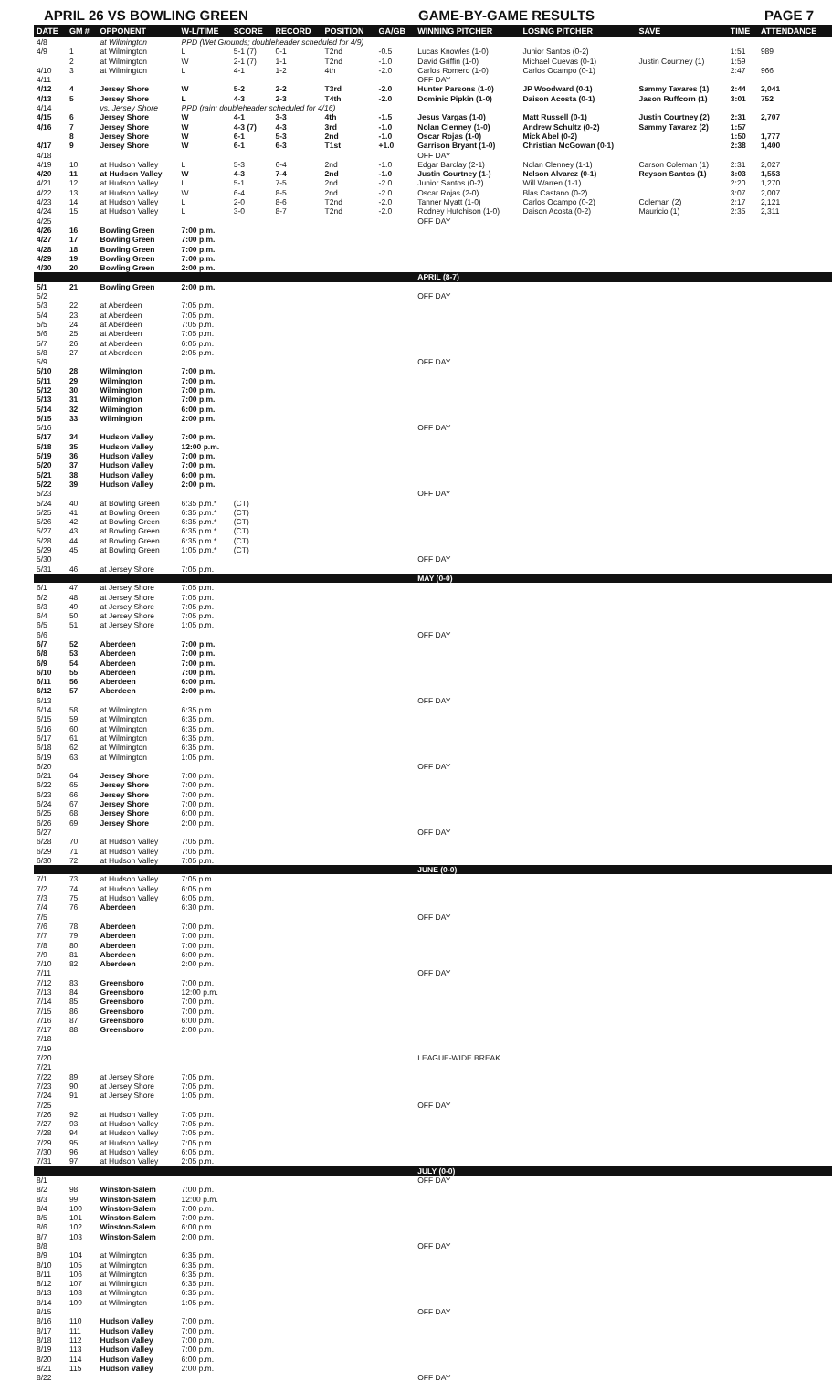APRIL 26 VS BOWLING GREEN GAME-BY-GAME RESULTS PAGE 7
| DATE | GM # | OPPONENT | W-L/TIME | SCORE | RECORD | POSITION | GA/GB | WINNING PITCHER | LOSING PITCHER | SAVE | TIME | ATTENDANCE |
| --- | --- | --- | --- | --- | --- | --- | --- | --- | --- | --- | --- | --- |
| 4/8 | | at Wilmington | PPD (Wet Grounds; doubleheader scheduled for 4/9) | | | | | | | | | |
| 4/9 | 1 | at Wilmington | L | 5-1 (7) | 0-1 | T2nd | -0.5 | Lucas Knowles (1-0) | Junior Santos (0-2) | | 1:51 | 989 |
| | 2 | at Wilmington | W | 2-1 (7) | 1-1 | T2nd | -1.0 | David Griffin (1-0) | Michael Cuevas (0-1) | Justin Courtney (1) | 1:59 | |
| 4/10 | 3 | at Wilmington | L | 4-1 | 1-2 | 4th | -2.0 | Carlos Romero (1-0) | Carlos Ocampo (0-1) | | 2:47 | 966 |
| 4/11 | | | | | | | | OFF DAY | | | | |
| 4/12 | 4 | Jersey Shore | W | 5-2 | 2-2 | T3rd | -2.0 | Hunter Parsons (1-0) | JP Woodward (0-1) | Sammy Tavares (1) | 2:44 | 2,041 |
| 4/13 | 5 | Jersey Shore | L | 4-3 | 2-3 | T4th | -2.0 | Dominic Pipkin (1-0) | Daison Acosta (0-1) | Jason Ruffcorn (1) | 3:01 | 752 |
| 4/14 | | vs. Jersey Shore | PPD (rain; doubleheader scheduled for 4/16) | | | | | | | | | |
| 4/15 | 6 | Jersey Shore | W | 4-1 | 3-3 | 4th | -1.5 | Jesus Vargas (1-0) | Matt Russell (0-1) | Justin Courtney (2) | 2:31 | 2,707 |
| 4/16 | 7 | Jersey Shore | W | 4-3 (7) | 4-3 | 3rd | -1.0 | Nolan Clenney (1-0) | Andrew Schultz (0-2) | Sammy Tavarez (2) | 1:57 | |
| | 8 | Jersey Shore | W | 6-1 | 5-3 | 2nd | -1.0 | Oscar Rojas (1-0) | Mick Abel (0-2) | | 1:50 | 1,777 |
| 4/17 | 9 | Jersey Shore | W | 6-1 | 6-3 | T1st | +1.0 | Garrison Bryant (1-0) | Christian McGowan (0-1) | | 2:38 | 1,400 |
| 4/18 | | | | | | | | OFF DAY | | | | |
| 4/19 | 10 | at Hudson Valley | L | 5-3 | 6-4 | 2nd | -1.0 | Edgar Barclay (2-1) | Nolan Clenney (1-1) | Carson Coleman (1) | 2:31 | 2,027 |
| 4/20 | 11 | at Hudson Valley | W | 4-3 | 7-4 | 2nd | -1.0 | Justin Courtney (1-) | Nelson Alvarez (0-1) | Reyson Santos (1) | 3:03 | 1,553 |
| 4/21 | 12 | at Hudson Valley | L | 5-1 | 7-5 | 2nd | -2.0 | Junior Santos (0-2) | Will Warren (1-1) | | 2:20 | 1,270 |
| 4/22 | 13 | at Hudson Valley | W | 6-4 | 8-5 | 2nd | -2.0 | Oscar Rojas (2-0) | Blas Castano (0-2) | | 3:07 | 2,007 |
| 4/23 | 14 | at Hudson Valley | L | 2-0 | 8-6 | T2nd | -2.0 | Tanner Myatt (1-0) | Carlos Ocampo (0-2) | Coleman (2) | 2:17 | 2,121 |
| 4/24 | 15 | at Hudson Valley | L | 3-0 | 8-7 | T2nd | -2.0 | Rodney Hutchison (1-0) | Daison Acosta (0-2) | Mauricio (1) | 2:35 | 2,311 |
| 4/25 | | | | | | | | OFF DAY | | | | |
| 4/26 | 16 | Bowling Green | 7:00 p.m. | | | | | | | | | |
| 4/27 | 17 | Bowling Green | 7:00 p.m. | | | | | | | | | |
| 4/28 | 18 | Bowling Green | 7:00 p.m. | | | | | | | | | |
| 4/29 | 19 | Bowling Green | 7:00 p.m. | | | | | | | | | |
| 4/30 | 20 | Bowling Green | 2:00 p.m. | | | | | | | | | |
| | | | | | | | | APRIL (8-7) | | | | |
| 5/1 | 21 | Bowling Green | 2:00 p.m. | | | | | | | | | |
| 5/2 | | | | | | | | OFF DAY | | | | |
| 5/3 | 22 | at Aberdeen | 7:05 p.m. | | | | | | | | | |
| 5/4 | 23 | at Aberdeen | 7:05 p.m. | | | | | | | | | |
| 5/5 | 24 | at Aberdeen | 7:05 p.m. | | | | | | | | | |
| 5/6 | 25 | at Aberdeen | 7:05 p.m. | | | | | | | | | |
| 5/7 | 26 | at Aberdeen | 6:05 p.m. | | | | | | | | | |
| 5/8 | 27 | at Aberdeen | 2:05 p.m. | | | | | | | | | |
| 5/9 | | | | | | | | OFF DAY | | | | |
| 5/10 | 28 | Wilmington | 7:00 p.m. | | | | | | | | | |
| 5/11 | 29 | Wilmington | 7:00 p.m. | | | | | | | | | |
| 5/12 | 30 | Wilmington | 7:00 p.m. | | | | | | | | | |
| 5/13 | 31 | Wilmington | 7:00 p.m. | | | | | | | | | |
| 5/14 | 32 | Wilmington | 6:00 p.m. | | | | | | | | | |
| 5/15 | 33 | Wilmington | 2:00 p.m. | | | | | | | | | |
| 5/16 | | | | | | | | OFF DAY | | | | |
| 5/17 | 34 | Hudson Valley | 7:00 p.m. | | | | | | | | | |
| 5/18 | 35 | Hudson Valley | 12:00 p.m. | | | | | | | | | |
| 5/19 | 36 | Hudson Valley | 7:00 p.m. | | | | | | | | | |
| 5/20 | 37 | Hudson Valley | 7:00 p.m. | | | | | | | | | |
| 5/21 | 38 | Hudson Valley | 6:00 p.m. | | | | | | | | | |
| 5/22 | 39 | Hudson Valley | 2:00 p.m. | | | | | | | | | |
| 5/23 | | | | | | | | OFF DAY | | | | |
| 5/24 | 40 | at Bowling Green | 6:35 p.m.* | (CT) | | | | | | | | |
| 5/25 | 41 | at Bowling Green | 6:35 p.m.* | (CT) | | | | | | | | |
| 5/26 | 42 | at Bowling Green | 6:35 p.m.* | (CT) | | | | | | | | |
| 5/27 | 43 | at Bowling Green | 6:35 p.m.* | (CT) | | | | | | | | |
| 5/28 | 44 | at Bowling Green | 6:35 p.m.* | (CT) | | | | | | | | |
| 5/29 | 45 | at Bowling Green | 1:05 p.m.* | (CT) | | | | | | | | |
| 5/30 | | | | | | | | OFF DAY | | | | |
| 5/31 | 46 | at Jersey Shore | 7:05 p.m. | | | | | | | | | |
| | | | | | | | | MAY (0-0) | | | | |
| 6/1 | 47 | at Jersey Shore | 7:05 p.m. | | | | | | | | | |
| 6/2 | 48 | at Jersey Shore | 7:05 p.m. | | | | | | | | | |
| 6/3 | 49 | at Jersey Shore | 7:05 p.m. | | | | | | | | | |
| 6/4 | 50 | at Jersey Shore | 7:05 p.m. | | | | | | | | | |
| 6/5 | 51 | at Jersey Shore | 1:05 p.m. | | | | | | | | | |
| 6/6 | | | | | | | | OFF DAY | | | | |
| 6/7 | 52 | Aberdeen | 7:00 p.m. | | | | | | | | | |
| 6/8 | 53 | Aberdeen | 7:00 p.m. | | | | | | | | | |
| 6/9 | 54 | Aberdeen | 7:00 p.m. | | | | | | | | | |
| 6/10 | 55 | Aberdeen | 7:00 p.m. | | | | | | | | | |
| 6/11 | 56 | Aberdeen | 6:00 p.m. | | | | | | | | | |
| 6/12 | 57 | Aberdeen | 2:00 p.m. | | | | | | | | | |
| 6/13 | | | | | | | | OFF DAY | | | | |
| 6/14 | 58 | at Wilmington | 6:35 p.m. | | | | | | | | | |
| 6/15 | 59 | at Wilmington | 6:35 p.m. | | | | | | | | | |
| 6/16 | 60 | at Wilmington | 6:35 p.m. | | | | | | | | | |
| 6/17 | 61 | at Wilmington | 6:35 p.m. | | | | | | | | | |
| 6/18 | 62 | at Wilmington | 6:35 p.m. | | | | | | | | | |
| 6/19 | 63 | at Wilmington | 1:05 p.m. | | | | | | | | | |
| 6/20 | | | | | | | | OFF DAY | | | | |
| 6/21 | 64 | Jersey Shore | 7:00 p.m. | | | | | | | | | |
| 6/22 | 65 | Jersey Shore | 7:00 p.m. | | | | | | | | | |
| 6/23 | 66 | Jersey Shore | 7:00 p.m. | | | | | | | | | |
| 6/24 | 67 | Jersey Shore | 7:00 p.m. | | | | | | | | | |
| 6/25 | 68 | Jersey Shore | 6:00 p.m. | | | | | | | | | |
| 6/26 | 69 | Jersey Shore | 2:00 p.m. | | | | | | | | | |
| 6/27 | | | | | | | | OFF DAY | | | | |
| 6/28 | 70 | at Hudson Valley | 7:05 p.m. | | | | | | | | | |
| 6/29 | 71 | at Hudson Valley | 7:05 p.m. | | | | | | | | | |
| 6/30 | 72 | at Hudson Valley | 7:05 p.m. | | | | | | | | | |
| | | | | | | | | JUNE (0-0) | | | | |
| 7/1 | 73 | at Hudson Valley | 7:05 p.m. | | | | | | | | | |
| 7/2 | 74 | at Hudson Valley | 6:05 p.m. | | | | | | | | | |
| 7/3 | 75 | at Hudson Valley | 6:05 p.m. | | | | | | | | | |
| 7/4 | 76 | Aberdeen | 6:30 p.m. | | | | | | | | | |
| 7/5 | | | | | | | | OFF DAY | | | | |
| 7/6 | 78 | Aberdeen | 7:00 p.m. | | | | | | | | | |
| 7/7 | 79 | Aberdeen | 7:00 p.m. | | | | | | | | | |
| 7/8 | 80 | Aberdeen | 7:00 p.m. | | | | | | | | | |
| 7/9 | 81 | Aberdeen | 6:00 p.m. | | | | | | | | | |
| 7/10 | 82 | Aberdeen | 2:00 p.m. | | | | | | | | | |
| 7/11 | | | | | | | | OFF DAY | | | | |
| 7/12 | 83 | Greensboro | 7:00 p.m. | | | | | | | | | |
| 7/13 | 84 | Greensboro | 12:00 p.m. | | | | | | | | | |
| 7/14 | 85 | Greensboro | 7:00 p.m. | | | | | | | | | |
| 7/15 | 86 | Greensboro | 7:00 p.m. | | | | | | | | | |
| 7/16 | 87 | Greensboro | 6:00 p.m. | | | | | | | | | |
| 7/17 | 88 | Greensboro | 2:00 p.m. | | | | | | | | | |
| 7/18 | | | | | | | | | | | | |
| 7/19 | | | | | | | | | | | | |
| 7/20 | | | | | | | | LEAGUE-WIDE BREAK | | | | |
| 7/21 | | | | | | | | | | | | |
| 7/22 | 89 | at Jersey Shore | 7:05 p.m. | | | | | | | | | |
| 7/23 | 90 | at Jersey Shore | 7:05 p.m. | | | | | | | | | |
| 7/24 | 91 | at Jersey Shore | 1:05 p.m. | | | | | | | | | |
| 7/25 | | | | | | | | OFF DAY | | | | |
| 7/26 | 92 | at Hudson Valley | 7:05 p.m. | | | | | | | | | |
| 7/27 | 93 | at Hudson Valley | 7:05 p.m. | | | | | | | | | |
| 7/28 | 94 | at Hudson Valley | 7:05 p.m. | | | | | | | | | |
| 7/29 | 95 | at Hudson Valley | 7:05 p.m. | | | | | | | | | |
| 7/30 | 96 | at Hudson Valley | 6:05 p.m. | | | | | | | | | |
| 7/31 | 97 | at Hudson Valley | 2:05 p.m. | | | | | | | | | |
| | | | | | | | | JULY (0-0) | | | | |
| 8/1 | | | | | | | | OFF DAY | | | | |
| 8/2 | 98 | Winston-Salem | 7:00 p.m. | | | | | | | | | |
| 8/3 | 99 | Winston-Salem | 12:00 p.m. | | | | | | | | | |
| 8/4 | 100 | Winston-Salem | 7:00 p.m. | | | | | | | | | |
| 8/5 | 101 | Winston-Salem | 7:00 p.m. | | | | | | | | | |
| 8/6 | 102 | Winston-Salem | 6:00 p.m. | | | | | | | | | |
| 8/7 | 103 | Winston-Salem | 2:00 p.m. | | | | | | | | | |
| 8/8 | | | | | | | | OFF DAY | | | | |
| 8/9 | 104 | at Wilmington | 6:35 p.m. | | | | | | | | | |
| 8/10 | 105 | at Wilmington | 6:35 p.m. | | | | | | | | | |
| 8/11 | 106 | at Wilmington | 6:35 p.m. | | | | | | | | | |
| 8/12 | 107 | at Wilmington | 6:35 p.m. | | | | | | | | | |
| 8/13 | 108 | at Wilmington | 6:35 p.m. | | | | | | | | | |
| 8/14 | 109 | at Wilmington | 1:05 p.m. | | | | | | | | | |
| 8/15 | | | | | | | | OFF DAY | | | | |
| 8/16 | 110 | Hudson Valley | 7:00 p.m. | | | | | | | | | |
| 8/17 | 111 | Hudson Valley | 7:00 p.m. | | | | | | | | | |
| 8/18 | 112 | Hudson Valley | 7:00 p.m. | | | | | | | | | |
| 8/19 | 113 | Hudson Valley | 7:00 p.m. | | | | | | | | | |
| 8/20 | 114 | Hudson Valley | 6:00 p.m. | | | | | | | | | |
| 8/21 | 115 | Hudson Valley | 2:00 p.m. | | | | | | | | | |
| 8/22 | | | | | | | | OFF DAY | | | | |